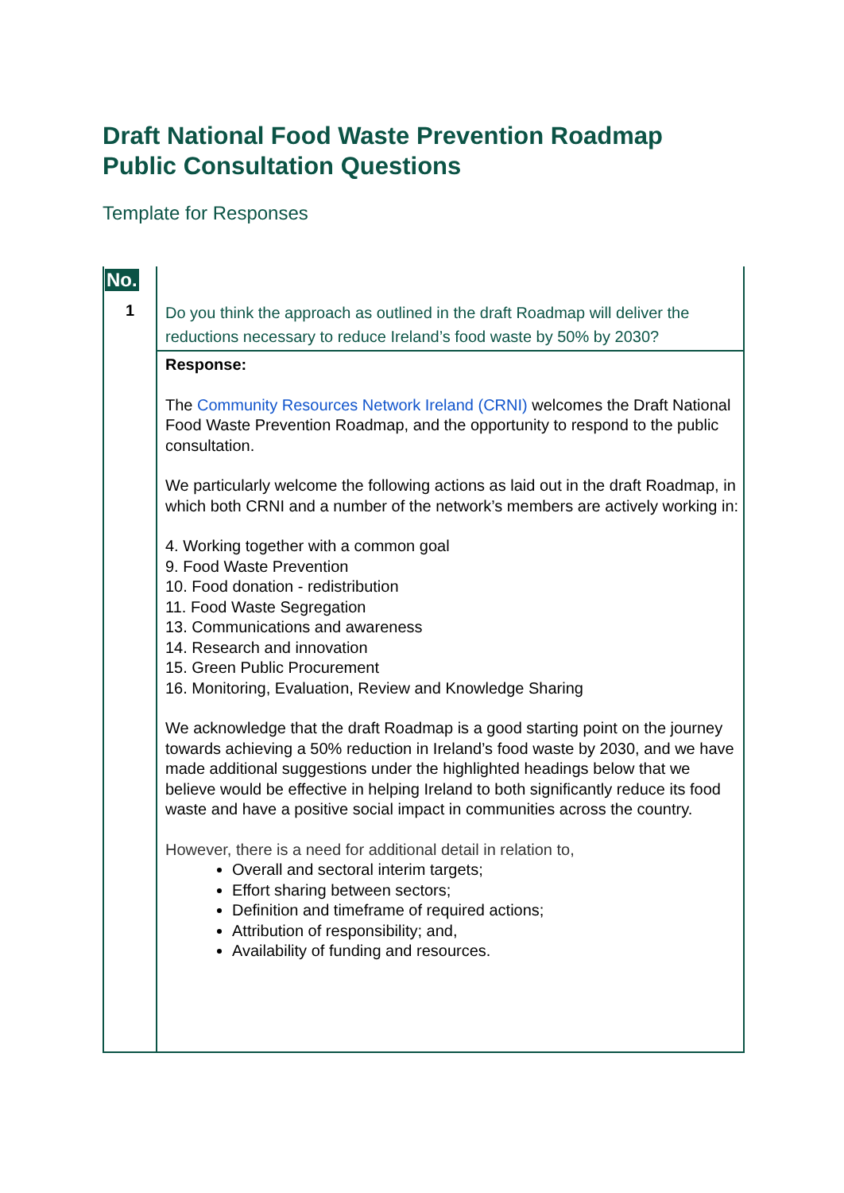Draft National Food Waste Prevention Roadmap
Public Consultation Questions
Template for Responses
| No. | |
| 1 | Do you think the approach as outlined in the draft Roadmap will deliver the reductions necessary to reduce Ireland’s food waste by 50% by 2030? |
| | Response: The Community Resources Network Ireland (CRNI) welcomes the Draft National Food Waste Prevention Roadmap, and the opportunity to respond to the public consultation. We particularly welcome the following actions as laid out in the draft Roadmap, in which both CRNI and a number of the network’s members are actively working in: 4. Working together with a common goal 9. Food Waste Prevention 10. Food donation - redistribution 11. Food Waste Segregation 13. Communications and awareness 14. Research and innovation 15. Green Public Procurement 16. Monitoring, Evaluation, Review and Knowledge Sharing We acknowledge that the draft Roadmap is a good starting point on the journey towards achieving a 50% reduction in Ireland’s food waste by 2030, and we have made additional suggestions under the highlighted headings below that we believe would be effective in helping Ireland to both significantly reduce its food waste and have a positive social impact in communities across the country. However, there is a need for additional detail in relation to, Overall and sectoral interim targets; Effort sharing between sectors; Definition and timeframe of required actions; Attribution of responsibility; and, Availability of funding and resources. |